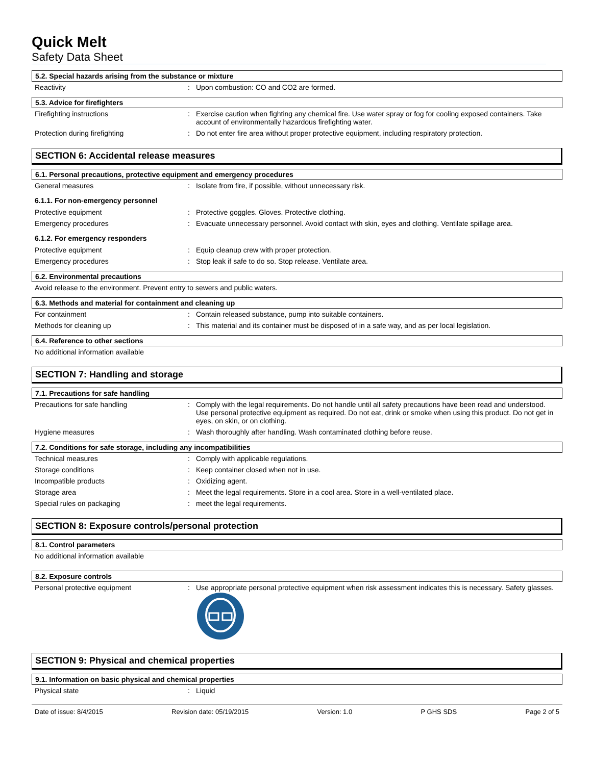Quick Melt
Safety Data Sheet
5.2. Special hazards arising from the substance or mixture
Reactivity : Upon combustion: CO and CO2 are formed.
5.3. Advice for firefighters
Firefighting instructions : Exercise caution when fighting any chemical fire. Use water spray or fog for cooling exposed containers. Take account of environmentally hazardous firefighting water.
Protection during firefighting : Do not enter fire area without proper protective equipment, including respiratory protection.
SECTION 6: Accidental release measures
6.1. Personal precautions, protective equipment and emergency procedures
General measures : Isolate from fire, if possible, without unnecessary risk.
6.1.1. For non-emergency personnel
Protective equipment : Protective goggles. Gloves. Protective clothing.
Emergency procedures : Evacuate unnecessary personnel. Avoid contact with skin, eyes and clothing. Ventilate spillage area.
6.1.2. For emergency responders
Protective equipment : Equip cleanup crew with proper protection.
Emergency procedures : Stop leak if safe to do so. Stop release. Ventilate area.
6.2. Environmental precautions
Avoid release to the environment. Prevent entry to sewers and public waters.
6.3. Methods and material for containment and cleaning up
For containment : Contain released substance, pump into suitable containers.
Methods for cleaning up : This material and its container must be disposed of in a safe way, and as per local legislation.
6.4. Reference to other sections
No additional information available
SECTION 7: Handling and storage
7.1. Precautions for safe handling
Precautions for safe handling : Comply with the legal requirements. Do not handle until all safety precautions have been read and understood. Use personal protective equipment as required. Do not eat, drink or smoke when using this product. Do not get in eyes, on skin, or on clothing.
Hygiene measures : Wash thoroughly after handling. Wash contaminated clothing before reuse.
7.2. Conditions for safe storage, including any incompatibilities
Technical measures : Comply with applicable regulations.
Storage conditions : Keep container closed when not in use.
Incompatible products : Oxidizing agent.
Storage area : Meet the legal requirements. Store in a cool area. Store in a well-ventilated place.
Special rules on packaging : meet the legal requirements.
SECTION 8: Exposure controls/personal protection
8.1. Control parameters
No additional information available
8.2. Exposure controls
Personal protective equipment : Use appropriate personal protective equipment when risk assessment indicates this is necessary. Safety glasses.
SECTION 9: Physical and chemical properties
9.1. Information on basic physical and chemical properties
Physical state : Liquid
Date of issue: 8/4/2015 Revision date: 05/19/2015 Version: 1.0 P GHS SDS Page 2 of 5